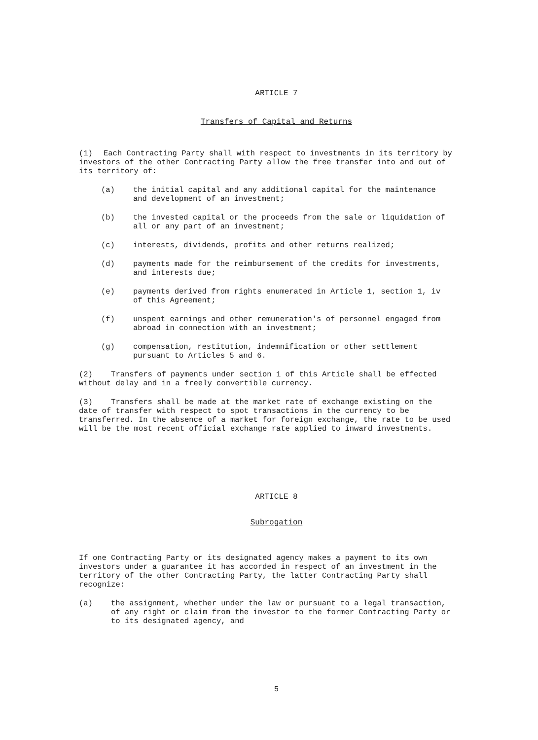ARTICLE 7
Transfers of Capital and Returns
(1) Each Contracting Party shall with respect to investments in its territory by investors of the other Contracting Party allow the free transfer into and out of its territory of:
(a) the initial capital and any additional capital for the maintenance and development of an investment;
(b) the invested capital or the proceeds from the sale or liquidation of all or any part of an investment;
(c) interests, dividends, profits and other returns realized;
(d) payments made for the reimbursement of the credits for investments, and interests due;
(e) payments derived from rights enumerated in Article 1, section 1, iv of this Agreement;
(f) unspent earnings and other remuneration's of personnel engaged from abroad in connection with an investment;
(g) compensation, restitution, indemnification or other settlement pursuant to Articles 5 and 6.
(2) Transfers of payments under section 1 of this Article shall be effected without delay and in a freely convertible currency.
(3) Transfers shall be made at the market rate of exchange existing on the date of transfer with respect to spot transactions in the currency to be transferred. In the absence of a market for foreign exchange, the rate to be used will be the most recent official exchange rate applied to inward investments.
ARTICLE 8
Subrogation
If one Contracting Party or its designated agency makes a payment to its own investors under a guarantee it has accorded in respect of an investment in the territory of the other Contracting Party, the latter Contracting Party shall recognize:
(a) the assignment, whether under the law or pursuant to a legal transaction, of any right or claim from the investor to the former Contracting Party or to its designated agency, and
5